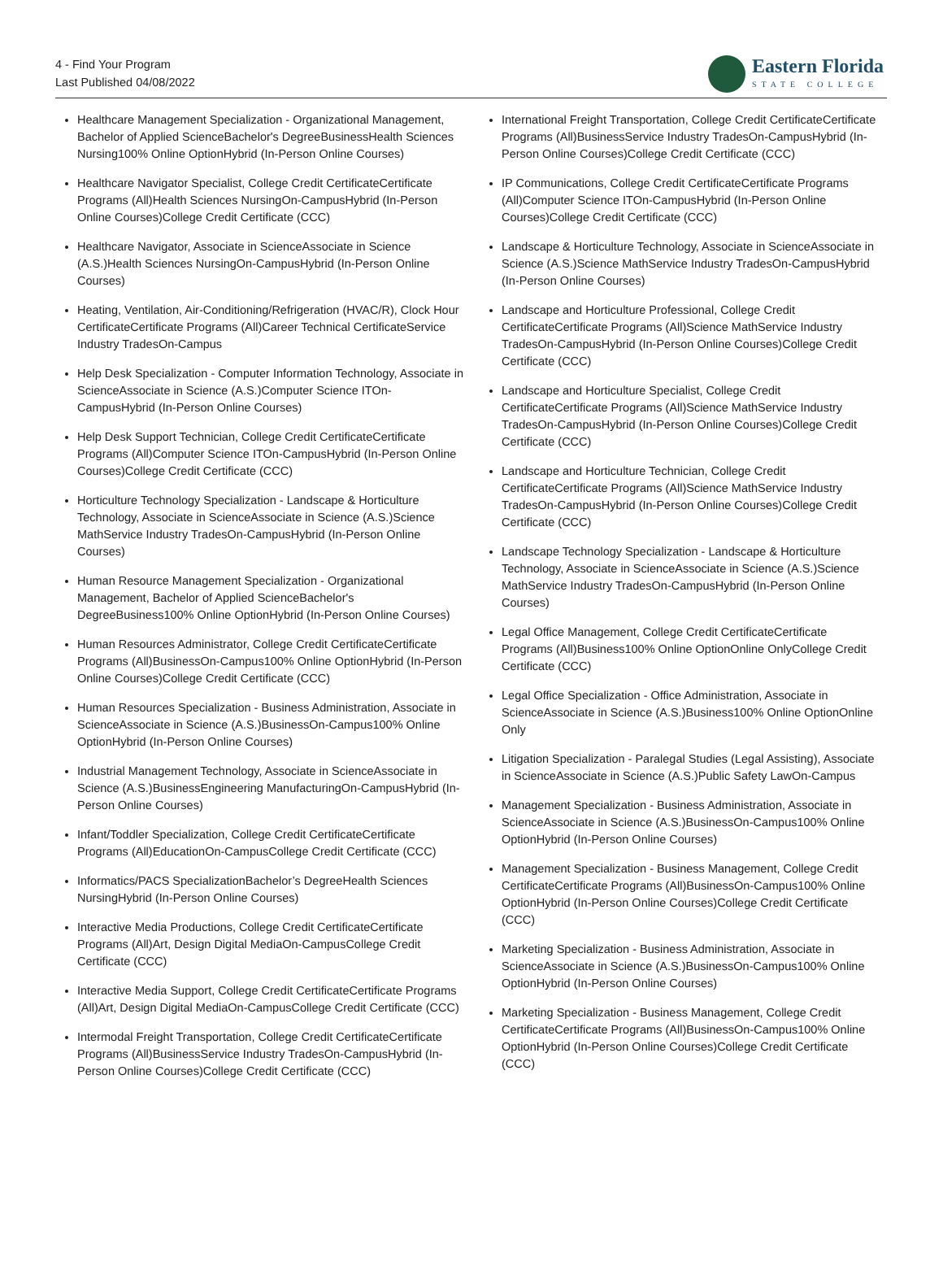4 - Find Your Program
Last Published 04/08/2022
Eastern Florida
STATE COLLEGE
Healthcare Management Specialization - Organizational Management, Bachelor of Applied ScienceBachelor's DegreeBusinessHealth Sciences Nursing100% Online OptionHybrid (In-Person Online Courses)
Healthcare Navigator Specialist, College Credit CertificateCertificate Programs (All)Health Sciences NursingOn-CampusHybrid (In-Person Online Courses)College Credit Certificate (CCC)
Healthcare Navigator, Associate in ScienceAssociate in Science (A.S.)Health Sciences NursingOn-CampusHybrid (In-Person Online Courses)
Heating, Ventilation, Air-Conditioning/Refrigeration (HVAC/R), Clock Hour CertificateCertificate Programs (All)Career Technical CertificateService Industry TradesOn-Campus
Help Desk Specialization - Computer Information Technology, Associate in ScienceAssociate in Science (A.S.)Computer Science ITOn-CampusHybrid (In-Person Online Courses)
Help Desk Support Technician, College Credit CertificateCertificate Programs (All)Computer Science ITOn-CampusHybrid (In-Person Online Courses)College Credit Certificate (CCC)
Horticulture Technology Specialization - Landscape & Horticulture Technology, Associate in ScienceAssociate in Science (A.S.)Science MathService Industry TradesOn-CampusHybrid (In-Person Online Courses)
Human Resource Management Specialization - Organizational Management, Bachelor of Applied ScienceBachelor's DegreeBusiness100% Online OptionHybrid (In-Person Online Courses)
Human Resources Administrator, College Credit CertificateCertificate Programs (All)BusinessOn-Campus100% Online OptionHybrid (In-Person Online Courses)College Credit Certificate (CCC)
Human Resources Specialization - Business Administration, Associate in ScienceAssociate in Science (A.S.)BusinessOn-Campus100% Online OptionHybrid (In-Person Online Courses)
Industrial Management Technology, Associate in ScienceAssociate in Science (A.S.)BusinessEngineering ManufacturingOn-CampusHybrid (In-Person Online Courses)
Infant/Toddler Specialization, College Credit CertificateCertificate Programs (All)EducationOn-CampusCollege Credit Certificate (CCC)
Informatics/PACS SpecializationBachelor’s DegreeHealth Sciences NursingHybrid (In-Person Online Courses)
Interactive Media Productions, College Credit CertificateCertificate Programs (All)Art, Design Digital MediaOn-CampusCollege Credit Certificate (CCC)
Interactive Media Support, College Credit CertificateCertificate Programs (All)Art, Design Digital MediaOn-CampusCollege Credit Certificate (CCC)
Intermodal Freight Transportation, College Credit CertificateCertificate Programs (All)BusinessService Industry TradesOn-CampusHybrid (In-Person Online Courses)College Credit Certificate (CCC)
International Freight Transportation, College Credit CertificateCertificate Programs (All)BusinessService Industry TradesOn-CampusHybrid (In-Person Online Courses)College Credit Certificate (CCC)
IP Communications, College Credit CertificateCertificate Programs (All)Computer Science ITOn-CampusHybrid (In-Person Online Courses)College Credit Certificate (CCC)
Landscape & Horticulture Technology, Associate in ScienceAssociate in Science (A.S.)Science MathService Industry TradesOn-CampusHybrid (In-Person Online Courses)
Landscape and Horticulture Professional, College Credit CertificateCertificate Programs (All)Science MathService Industry TradesOn-CampusHybrid (In-Person Online Courses)College Credit Certificate (CCC)
Landscape and Horticulture Specialist, College Credit CertificateCertificate Programs (All)Science MathService Industry TradesOn-CampusHybrid (In-Person Online Courses)College Credit Certificate (CCC)
Landscape and Horticulture Technician, College Credit CertificateCertificate Programs (All)Science MathService Industry TradesOn-CampusHybrid (In-Person Online Courses)College Credit Certificate (CCC)
Landscape Technology Specialization - Landscape & Horticulture Technology, Associate in ScienceAssociate in Science (A.S.)Science MathService Industry TradesOn-CampusHybrid (In-Person Online Courses)
Legal Office Management, College Credit CertificateCertificate Programs (All)Business100% Online OptionOnline OnlyCollege Credit Certificate (CCC)
Legal Office Specialization - Office Administration, Associate in ScienceAssociate in Science (A.S.)Business100% Online OptionOnline Only
Litigation Specialization - Paralegal Studies (Legal Assisting), Associate in ScienceAssociate in Science (A.S.)Public Safety LawOn-Campus
Management Specialization - Business Administration, Associate in ScienceAssociate in Science (A.S.)BusinessOn-Campus100% Online OptionHybrid (In-Person Online Courses)
Management Specialization - Business Management, College Credit CertificateCertificate Programs (All)BusinessOn-Campus100% Online OptionHybrid (In-Person Online Courses)College Credit Certificate (CCC)
Marketing Specialization - Business Administration, Associate in ScienceAssociate in Science (A.S.)BusinessOn-Campus100% Online OptionHybrid (In-Person Online Courses)
Marketing Specialization - Business Management, College Credit CertificateCertificate Programs (All)BusinessOn-Campus100% Online OptionHybrid (In-Person Online Courses)College Credit Certificate (CCC)